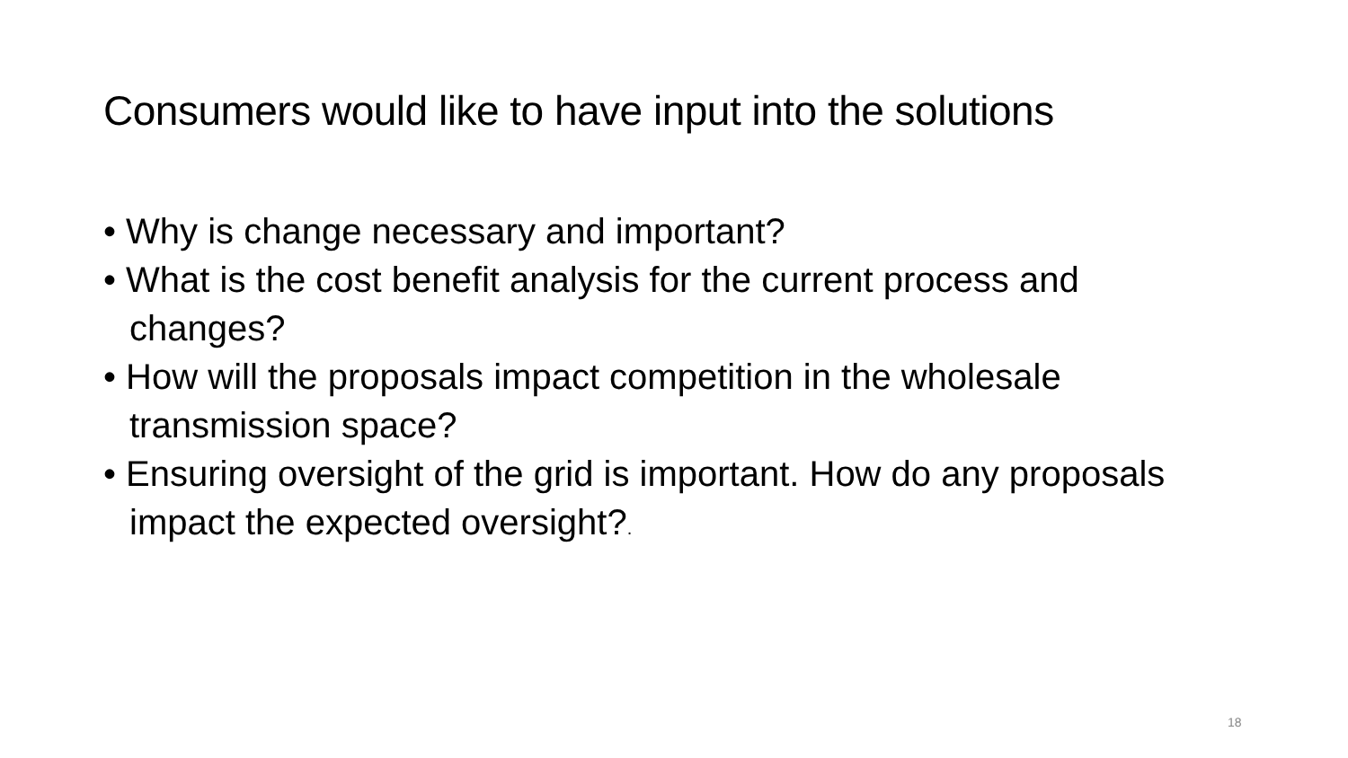Consumers would like to have input into the solutions
• Why is change necessary and important?
• What is the cost benefit analysis for the current process and changes?
• How will the proposals impact competition in the wholesale transmission space?
• Ensuring oversight of the grid is important. How do any proposals impact the expected oversight?.
18